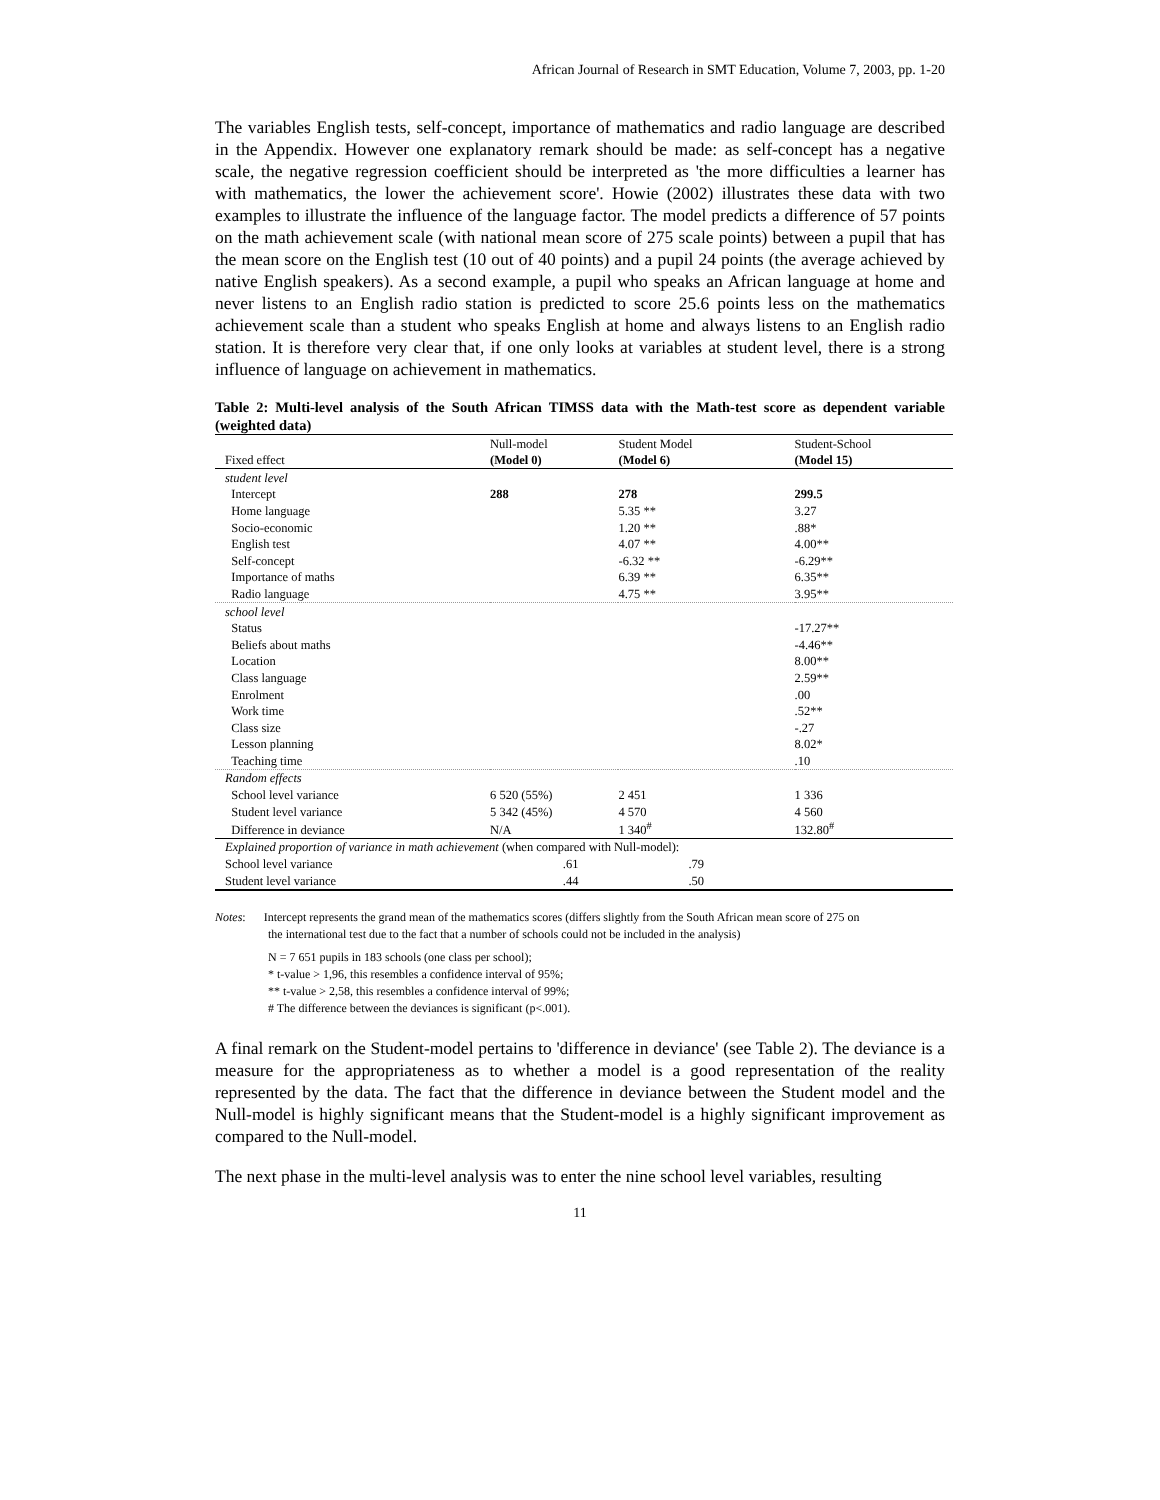African Journal of Research in SMT Education, Volume 7, 2003, pp. 1-20
The variables English tests, self-concept, importance of mathematics and radio language are described in the Appendix. However one explanatory remark should be made: as self-concept has a negative scale, the negative regression coefficient should be interpreted as 'the more difficulties a learner has with mathematics, the lower the achievement score'. Howie (2002) illustrates these data with two examples to illustrate the influence of the language factor. The model predicts a difference of 57 points on the math achievement scale (with national mean score of 275 scale points) between a pupil that has the mean score on the English test (10 out of 40 points) and a pupil 24 points (the average achieved by native English speakers). As a second example, a pupil who speaks an African language at home and never listens to an English radio station is predicted to score 25.6 points less on the mathematics achievement scale than a student who speaks English at home and always listens to an English radio station. It is therefore very clear that, if one only looks at variables at student level, there is a strong influence of language on achievement in mathematics.
Table 2: Multi-level analysis of the South African TIMSS data with the Math-test score as dependent variable (weighted data)
| | Null-model | Student Model | Student-School |
| --- | --- | --- | --- |
| Fixed effect | (Model 0) | (Model 6) | (Model 15) |
| student level | | | |
| Intercept | 288 | 278 | 299.5 |
| Home language | | 5.35 ** | 3.27 |
| Socio-economic | | 1.20 ** | .88* |
| English test | | 4.07 ** | 4.00** |
| Self-concept | | -6.32 ** | -6.29** |
| Importance of maths | | 6.39 ** | 6.35** |
| Radio language | | 4.75 ** | 3.95** |
| school level | | | |
| Status | | | -17.27** |
| Beliefs about maths | | | -4.46** |
| Location | | | 8.00** |
| Class language | | | 2.59** |
| Enrolment | | | .00 |
| Work time | | | .52** |
| Class size | | | -.27 |
| Lesson planning | | | 8.02* |
| Teaching time | | | .10 |
| Random effects | | | |
| School level variance | 6 520 (55%) | 2 451 | 1 336 |
| Student level variance | 5 342 (45%) | 4 570 | 4 560 |
| Difference in deviance | N/A | 1 340<sup>#</sup> | 132.80<sup>#</sup> |
| Explained proportion of variance in math achievement (when compared with Null-model): | | | |
| School level variance | .61 | .79 | |
| Student level variance | .44 | .50 | |
Notes: Intercept represents the grand mean of the mathematics scores (differs slightly from the South African mean score of 275 on
the international test due to the fact that a number of schools could not be included in the analysis)
N = 7 651 pupils in 183 schools (one class per school);
* t-value > 1,96, this resembles a confidence interval of 95%;
** t-value > 2,58, this resembles a confidence interval of 99%;
# The difference between the deviances is significant (p<.001).
A final remark on the Student-model pertains to 'difference in deviance' (see Table 2). The deviance is a measure for the appropriateness as to whether a model is a good representation of the reality represented by the data. The fact that the difference in deviance between the Student model and the Null-model is highly significant means that the Student-model is a highly significant improvement as compared to the Null-model.
The next phase in the multi-level analysis was to enter the nine school level variables, resulting
11